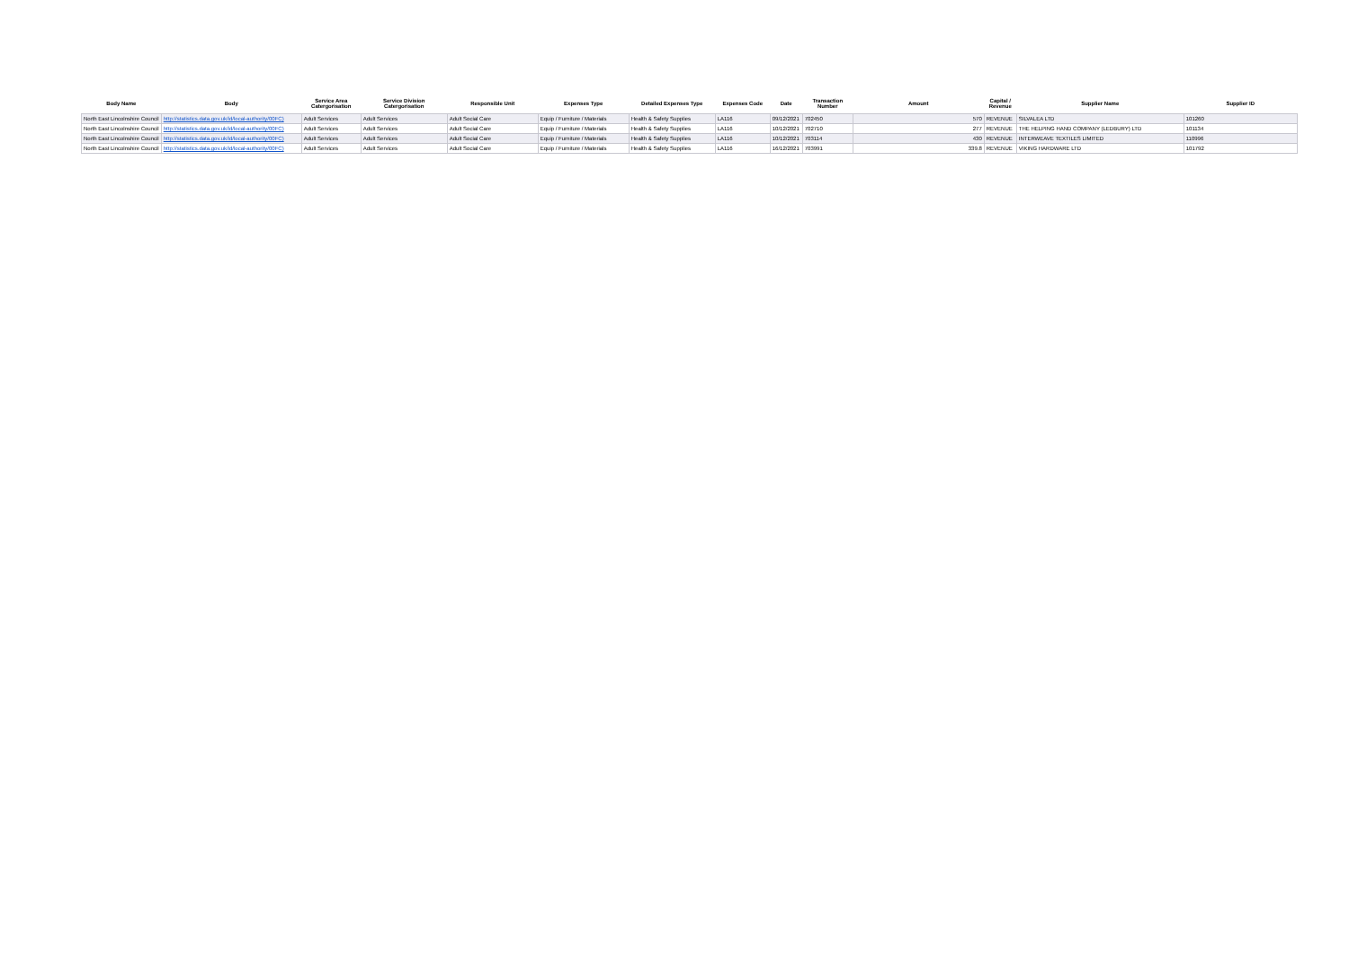| Body Name | Body | Service Area Catergorisation | Service Division Catergorisation | Responsible Unit | Expenses Type | Detailed Expenses Type | Expenses Code | Date | Transaction Number | Amount | Capital / Revenue | Supplier Name | Supplier ID |
| --- | --- | --- | --- | --- | --- | --- | --- | --- | --- | --- | --- | --- | --- |
| North East Lincolnshire Council | http://statistics.data.gov.uk/id/local-authority/00FC) | Adult Services | Adult Services | Adult Social Care | Equip / Furniture / Materials | Health & Safety Supplies | LA116 | 09/12/2021 | 702450 | 570 | REVENUE | SILVALEA LTD | 101260 |
| North East Lincolnshire Council | http://statistics.data.gov.uk/id/local-authority/00FC) | Adult Services | Adult Services | Adult Social Care | Equip / Furniture / Materials | Health & Safety Supplies | LA116 | 10/12/2021 | 702710 | 277 | REVENUE | THE HELPING HAND COMPANY (LEDBURY) LTD | 101134 |
| North East Lincolnshire Council | http://statistics.data.gov.uk/id/local-authority/00FC) | Adult Services | Adult Services | Adult Social Care | Equip / Furniture / Materials | Health & Safety Supplies | LA116 | 10/12/2021 | 703114 | 430 | REVENUE | INTERWEAVE TEXTILES LIMITED | 110996 |
| North East Lincolnshire Council | http://statistics.data.gov.uk/id/local-authority/00FC) | Adult Services | Adult Services | Adult Social Care | Equip / Furniture / Materials | Health & Safety Supplies | LA116 | 16/12/2021 | 703991 | 339.8 | REVENUE | VIKING HARDWARE LTD | 101792 |